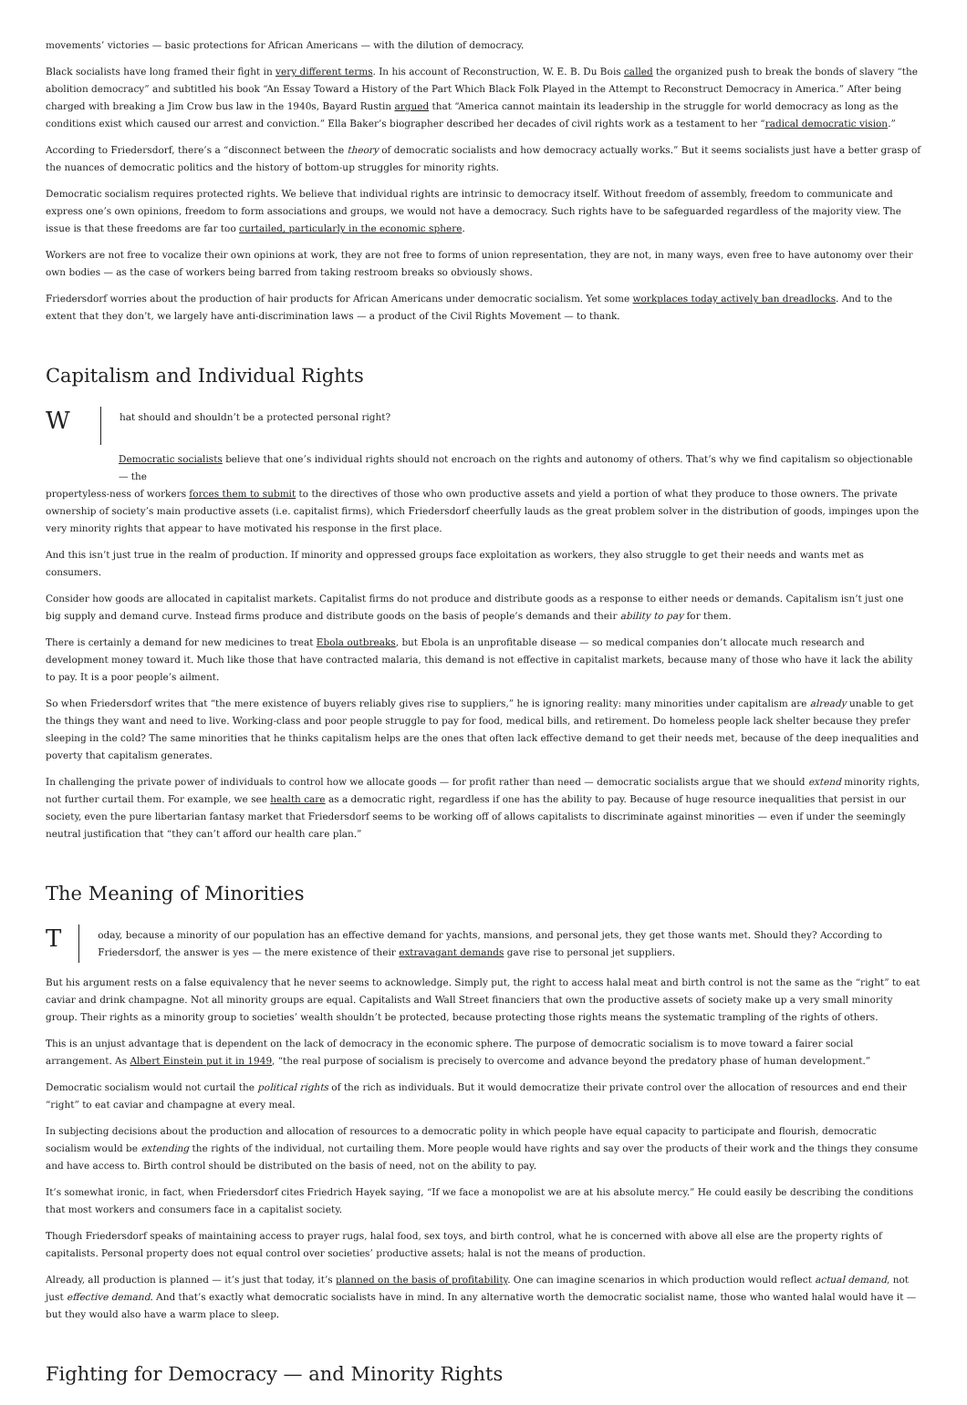movements’ victories — basic protections for African Americans — with the dilution of democracy.
Black socialists have long framed their fight in very different terms. In his account of Reconstruction, W. E. B. Du Bois called the organized push to break the bonds of slavery “the abolition democracy” and subtitled his book “An Essay Toward a History of the Part Which Black Folk Played in the Attempt to Reconstruct Democracy in America.” After being charged with breaking a Jim Crow bus law in the 1940s, Bayard Rustin argued that “America cannot maintain its leadership in the struggle for world democracy as long as the conditions exist which caused our arrest and conviction.” Ella Baker’s biographer described her decades of civil rights work as a testament to her “radical democratic vision.”
According to Friedersdorf, there’s a “disconnect between the theory of democratic socialists and how democracy actually works.” But it seems socialists just have a better grasp of the nuances of democratic politics and the history of bottom-up struggles for minority rights.
Democratic socialism requires protected rights. We believe that individual rights are intrinsic to democracy itself. Without freedom of assembly, freedom to communicate and express one’s own opinions, freedom to form associations and groups, we would not have a democracy. Such rights have to be safeguarded regardless of the majority view. The issue is that these freedoms are far too curtailed, particularly in the economic sphere.
Workers are not free to vocalize their own opinions at work, they are not free to forms of union representation, they are not, in many ways, even free to have autonomy over their own bodies — as the case of workers being barred from taking restroom breaks so obviously shows.
Friedersdorf worries about the production of hair products for African Americans under democratic socialism. Yet some workplaces today actively ban dreadlocks. And to the extent that they don’t, we largely have anti-discrimination laws — a product of the Civil Rights Movement — to thank.
Capitalism and Individual Rights
W
hat should and shouldn’t be a protected personal right?
Democratic socialists believe that one’s individual rights should not encroach on the rights and autonomy of others. That’s why we find capitalism so objectionable — the
propertyless-ness of workers forces them to submit to the directives of those who own productive assets and yield a portion of what they produce to those owners. The private ownership of society’s main productive assets (i.e. capitalist firms), which Friedersdorf cheerfully lauds as the great problem solver in the distribution of goods, impinges upon the very minority rights that appear to have motivated his response in the first place.
And this isn’t just true in the realm of production. If minority and oppressed groups face exploitation as workers, they also struggle to get their needs and wants met as consumers.
Consider how goods are allocated in capitalist markets. Capitalist firms do not produce and distribute goods as a response to either needs or demands. Capitalism isn’t just one big supply and demand curve. Instead firms produce and distribute goods on the basis of people’s demands and their ability to pay for them.
There is certainly a demand for new medicines to treat Ebola outbreaks, but Ebola is an unprofitable disease — so medical companies don’t allocate much research and development money toward it. Much like those that have contracted malaria, this demand is not effective in capitalist markets, because many of those who have it lack the ability to pay. It is a poor people’s ailment.
So when Friedersdorf writes that “the mere existence of buyers reliably gives rise to suppliers,” he is ignoring reality: many minorities under capitalism are already unable to get the things they want and need to live. Working-class and poor people struggle to pay for food, medical bills, and retirement. Do homeless people lack shelter because they prefer sleeping in the cold? The same minorities that he thinks capitalism helps are the ones that often lack effective demand to get their needs met, because of the deep inequalities and poverty that capitalism generates.
In challenging the private power of individuals to control how we allocate goods — for profit rather than need — democratic socialists argue that we should extend minority rights, not further curtail them. For example, we see health care as a democratic right, regardless if one has the ability to pay. Because of huge resource inequalities that persist in our society, even the pure libertarian fantasy market that Friedersdorf seems to be working off of allows capitalists to discriminate against minorities — even if under the seemingly neutral justification that “they can’t afford our health care plan.”
The Meaning of Minorities
T
oday, because a minority of our population has an effective demand for yachts, mansions, and personal jets, they get those wants met. Should they? According to Friedersdorf, the answer is yes — the mere existence of their extravagant demands gave rise to personal jet suppliers.
But his argument rests on a false equivalency that he never seems to acknowledge. Simply put, the right to access halal meat and birth control is not the same as the “right” to eat caviar and drink champagne. Not all minority groups are equal. Capitalists and Wall Street financiers that own the productive assets of society make up a very small minority group. Their rights as a minority group to societies’ wealth shouldn’t be protected, because protecting those rights means the systematic trampling of the rights of others.
This is an unjust advantage that is dependent on the lack of democracy in the economic sphere. The purpose of democratic socialism is to move toward a fairer social arrangement. As Albert Einstein put it in 1949, “the real purpose of socialism is precisely to overcome and advance beyond the predatory phase of human development.”
Democratic socialism would not curtail the political rights of the rich as individuals. But it would democratize their private control over the allocation of resources and end their “right” to eat caviar and champagne at every meal.
In subjecting decisions about the production and allocation of resources to a democratic polity in which people have equal capacity to participate and flourish, democratic socialism would be extending the rights of the individual, not curtailing them. More people would have rights and say over the products of their work and the things they consume and have access to. Birth control should be distributed on the basis of need, not on the ability to pay.
It’s somewhat ironic, in fact, when Friedersdorf cites Friedrich Hayek saying, “If we face a monopolist we are at his absolute mercy.” He could easily be describing the conditions that most workers and consumers face in a capitalist society.
Though Friedersdorf speaks of maintaining access to prayer rugs, halal food, sex toys, and birth control, what he is concerned with above all else are the property rights of capitalists. Personal property does not equal control over societies’ productive assets; halal is not the means of production.
Already, all production is planned — it’s just that today, it’s planned on the basis of profitability. One can imagine scenarios in which production would reflect actual demand, not just effective demand. And that’s exactly what democratic socialists have in mind. In any alternative worth the democratic socialist name, those who wanted halal would have it — but they would also have a warm place to sleep.
Fighting for Democracy — and Minority Rights